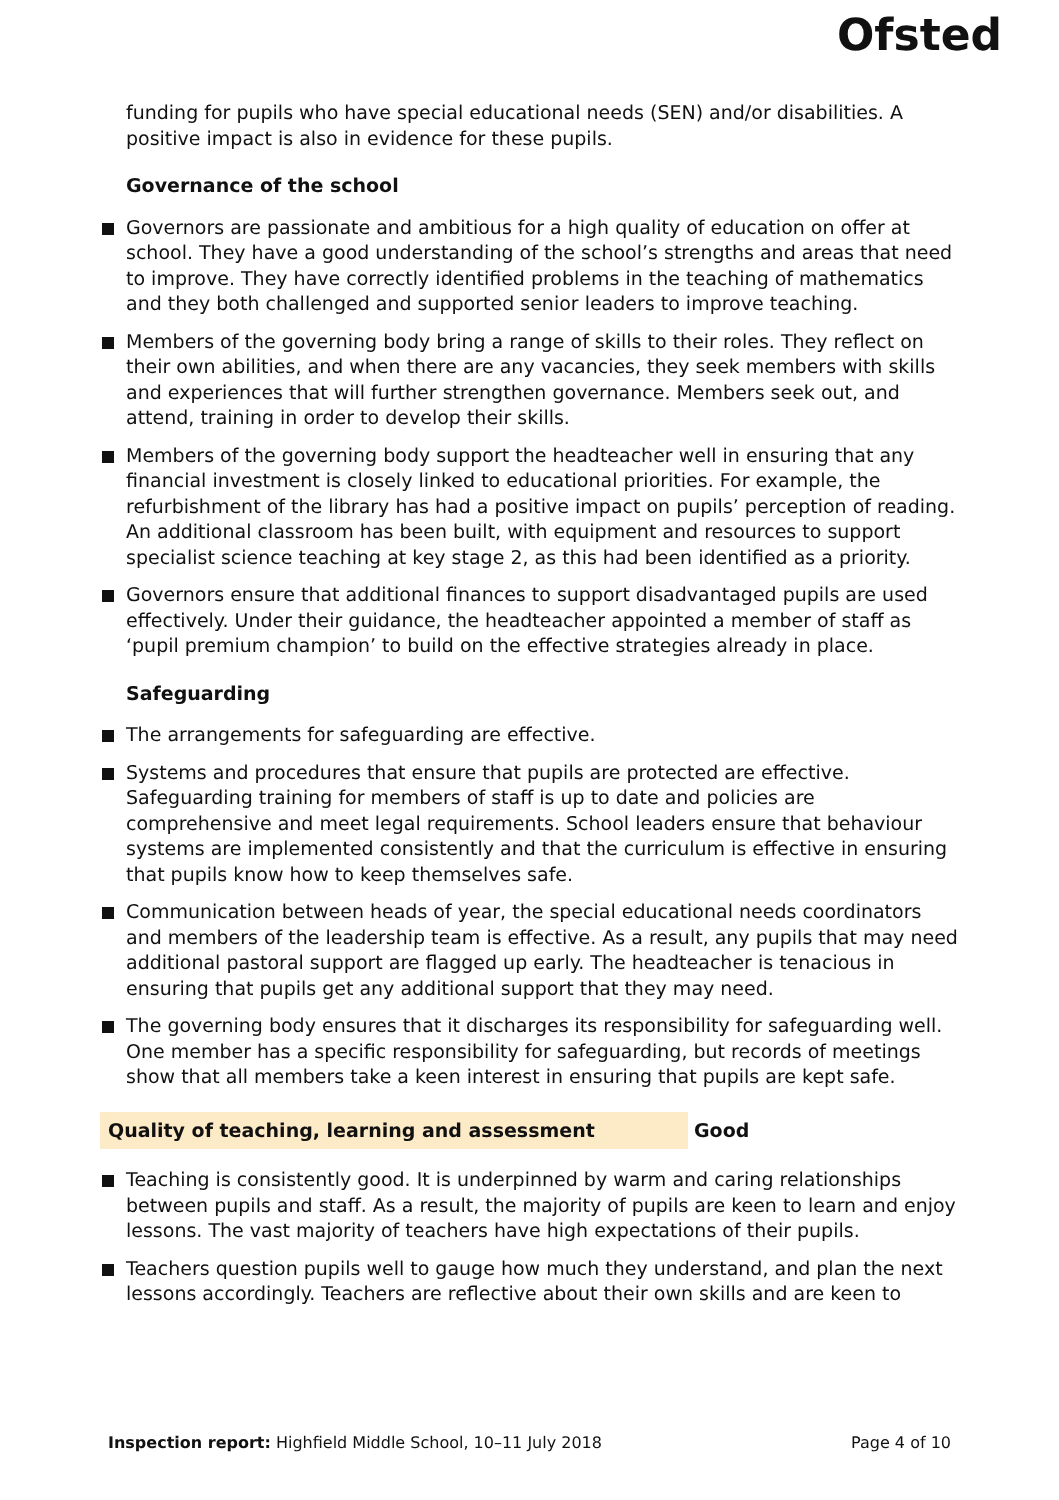Ofsted
funding for pupils who have special educational needs (SEN) and/or disabilities. A positive impact is also in evidence for these pupils.
Governance of the school
Governors are passionate and ambitious for a high quality of education on offer at school. They have a good understanding of the school’s strengths and areas that need to improve. They have correctly identified problems in the teaching of mathematics and they both challenged and supported senior leaders to improve teaching.
Members of the governing body bring a range of skills to their roles. They reflect on their own abilities, and when there are any vacancies, they seek members with skills and experiences that will further strengthen governance. Members seek out, and attend, training in order to develop their skills.
Members of the governing body support the headteacher well in ensuring that any financial investment is closely linked to educational priorities. For example, the refurbishment of the library has had a positive impact on pupils’ perception of reading. An additional classroom has been built, with equipment and resources to support specialist science teaching at key stage 2, as this had been identified as a priority.
Governors ensure that additional finances to support disadvantaged pupils are used effectively. Under their guidance, the headteacher appointed a member of staff as ‘pupil premium champion’ to build on the effective strategies already in place.
Safeguarding
The arrangements for safeguarding are effective.
Systems and procedures that ensure that pupils are protected are effective. Safeguarding training for members of staff is up to date and policies are comprehensive and meet legal requirements. School leaders ensure that behaviour systems are implemented consistently and that the curriculum is effective in ensuring that pupils know how to keep themselves safe.
Communication between heads of year, the special educational needs coordinators and members of the leadership team is effective. As a result, any pupils that may need additional pastoral support are flagged up early. The headteacher is tenacious in ensuring that pupils get any additional support that they may need.
The governing body ensures that it discharges its responsibility for safeguarding well. One member has a specific responsibility for safeguarding, but records of meetings show that all members take a keen interest in ensuring that pupils are kept safe.
Quality of teaching, learning and assessment Good
Teaching is consistently good. It is underpinned by warm and caring relationships between pupils and staff. As a result, the majority of pupils are keen to learn and enjoy lessons. The vast majority of teachers have high expectations of their pupils.
Teachers question pupils well to gauge how much they understand, and plan the next lessons accordingly. Teachers are reflective about their own skills and are keen to
Inspection report: Highfield Middle School, 10–11 July 2018 Page 4 of 10